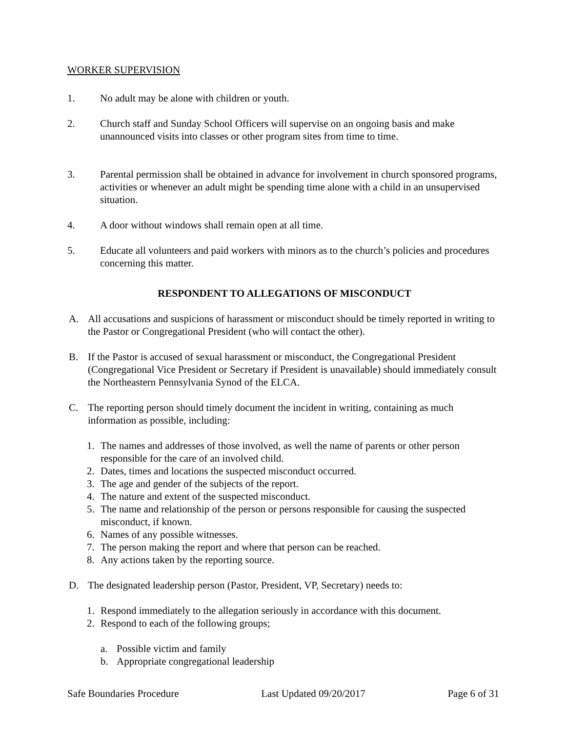WORKER SUPERVISION
1. No adult may be alone with children or youth.
2. Church staff and Sunday School Officers will supervise on an ongoing basis and make unannounced visits into classes or other program sites from time to time.
3. Parental permission shall be obtained in advance for involvement in church sponsored programs, activities or whenever an adult might be spending time alone with a child in an unsupervised situation.
4. A door without windows shall remain open at all time.
5. Educate all volunteers and paid workers with minors as to the church’s policies and procedures concerning this matter.
RESPONDENT TO ALLEGATIONS OF MISCONDUCT
A. All accusations and suspicions of harassment or misconduct should be timely reported in writing to the Pastor or Congregational President (who will contact the other).
B. If the Pastor is accused of sexual harassment or misconduct, the Congregational President (Congregational Vice President or Secretary if President is unavailable) should immediately consult the Northeastern Pennsylvania Synod of the ELCA.
C. The reporting person should timely document the incident in writing, containing as much information as possible, including:
1. The names and addresses of those involved, as well the name of parents or other person responsible for the care of an involved child.
2. Dates, times and locations the suspected misconduct occurred.
3. The age and gender of the subjects of the report.
4. The nature and extent of the suspected misconduct.
5. The name and relationship of the person or persons responsible for causing the suspected misconduct, if known.
6. Names of any possible witnesses.
7. The person making the report and where that person can be reached.
8. Any actions taken by the reporting source.
D. The designated leadership person (Pastor, President, VP, Secretary) needs to:
1. Respond immediately to the allegation seriously in accordance with this document.
2. Respond to each of the following groups;
a. Possible victim and family
b. Appropriate congregational leadership
Safe Boundaries Procedure Last Updated 09/20/2017 Page 6 of 31